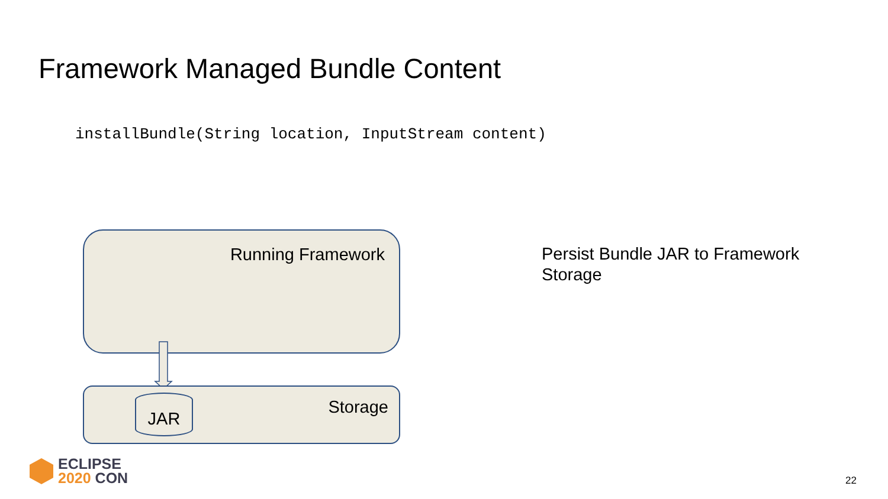Framework Managed Bundle Content
installBundle(String location, InputStream content)
Running Framework
JAR Storage
Persist Bundle JAR to Framework
Storage
ECLIPSE
2020 CON
22